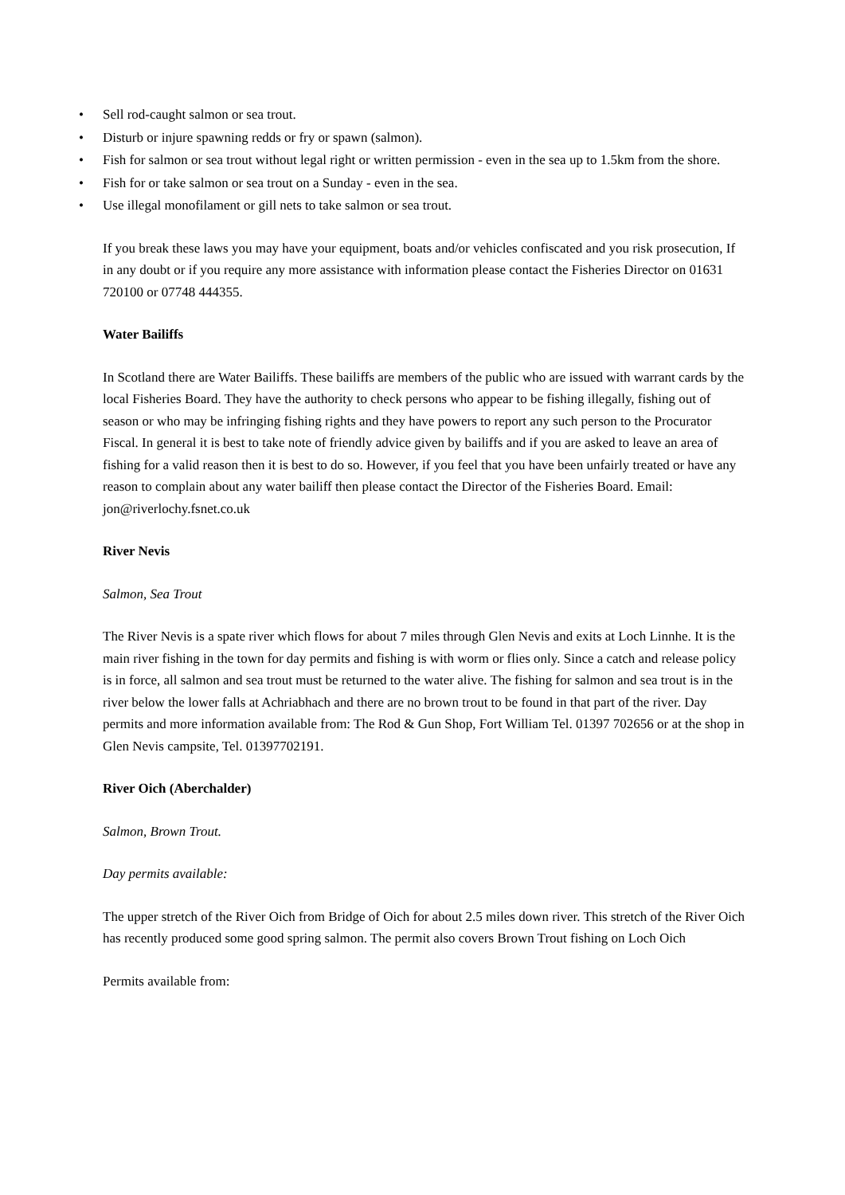• Sell rod-caught salmon or sea trout.
• Disturb or injure spawning redds or fry or spawn (salmon).
• Fish for salmon or sea trout without legal right or written permission - even in the sea up to 1.5km from the shore.
• Fish for or take salmon or sea trout on a Sunday - even in the sea.
• Use illegal monofilament or gill nets to take salmon or sea trout.
If you break these laws you may have your equipment, boats and/or vehicles confiscated and you risk prosecution, If in any doubt or if you require any more assistance with information please contact the Fisheries Director on 01631 720100 or 07748 444355.
Water Bailiffs
In Scotland there are Water Bailiffs. These bailiffs are members of the public who are issued with warrant cards by the local Fisheries Board. They have the authority to check persons who appear to be fishing illegally, fishing out of season or who may be infringing fishing rights and they have powers to report any such person to the Procurator Fiscal. In general it is best to take note of friendly advice given by bailiffs and if you are asked to leave an area of fishing for a valid reason then it is best to do so. However, if you feel that you have been unfairly treated or have any reason to complain about any water bailiff then please contact the Director of the Fisheries Board. Email: jon@riverlochy.fsnet.co.uk
River Nevis
Salmon, Sea Trout
The River Nevis is a spate river which flows for about 7 miles through Glen Nevis and exits at Loch Linnhe. It is the main river fishing in the town for day permits and fishing is with worm or flies only. Since a catch and release policy is in force, all salmon and sea trout must be returned to the water alive. The fishing for salmon and sea trout is in the river below the lower falls at Achriabhach and there are no brown trout to be found in that part of the river. Day permits and more information available from: The Rod & Gun Shop, Fort William Tel. 01397 702656 or at the shop in Glen Nevis campsite, Tel. 01397702191.
River Oich (Aberchalder)
Salmon, Brown Trout.
Day permits available:
The upper stretch of the River Oich from Bridge of Oich for about 2.5 miles down river. This stretch of the River Oich has recently produced some good spring salmon. The permit also covers Brown Trout fishing on Loch Oich
Permits available from: